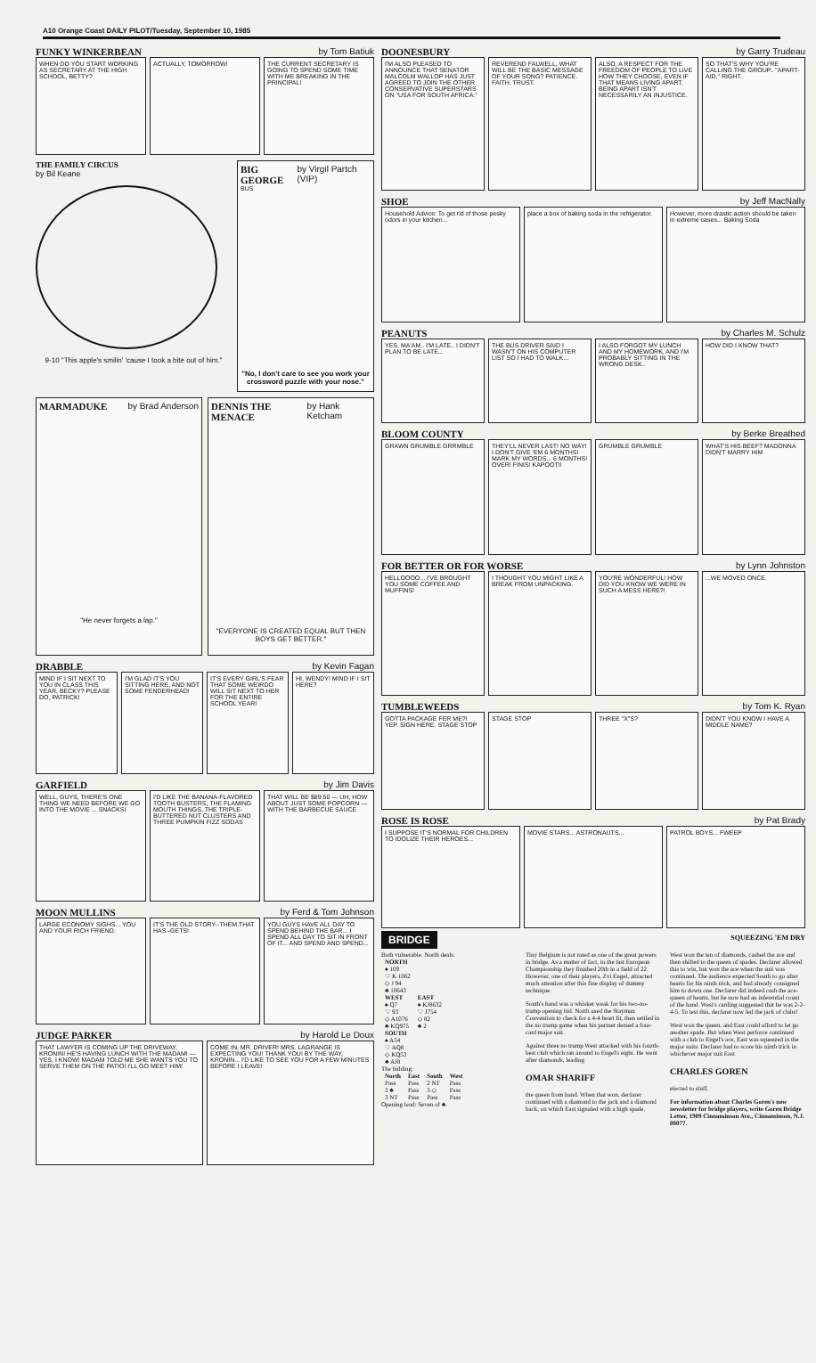A10 Orange Coast DAILY PILOT/Tuesday, September 10, 1985
FUNKY WINKERBEAN by Tom Batiuk
WHEN DO YOU START WORKING AS SECRETARY AT THE HIGH SCHOOL, BETTY?
ACTUALLY, TOMORROW! THE CURRENT SECRETARY IS GOING TO SPEND SOME TIME WITH ME BREAKING IN THE PRINCIPAL!
THE FAMILY CIRCUS
by Bil Keane
9-10 "This apple's smilin' 'cause I took a bite out of him."
BIG GEORGE by Virgil Partch (VIP)
BUS
"No, I don't care to see you work your crossword puzzle with your nose."
MARMADUKE by Brad Anderson
"He never forgets a lap."
DENNIS THE MENACE by Hank Ketcham
"EVERYONE IS CREATED EQUAL BUT THEN BOYS GET BETTER."
DRABBLE by Kevin Fagan
MIND IF I SIT NEXT TO YOU IN CLASS THIS YEAR, BECKY? PLEASE DO, PATRICK!
I'M GLAD IT'S YOU SITTING HERE, AND NOT SOME FENDERHEAD!
IT'S EVERY GIRL'S FEAR THAT SOME WEIRDO WILL SIT NEXT TO HER FOR THE ENTIRE SCHOOL YEAR!
HI, WENDY! MIND IF I SIT HERE?
GARFIELD by Jim Davis
WELL, GUYS, THERE'S ONE THING WE NEED BEFORE WE GO INTO THE MOVIE ... SNACKS!
I'D LIKE THE BANANA-FLAVORED TOOTH BUSTERS, THE FLAMING MOUTH THINGS, THE TRIPLE-BUTTERED NUT CLUSTERS AND THREE PUMPKIN FIZZ SODAS
THAT WILL BE $89.50 — UH, HOW ABOUT JUST SOME POPCORN — WITH THE BARBECUE SAUCE
MOON MULLINS by Ferd & Tom Johnson
LARGE ECONOMY SIGHS... YOU AND YOUR RICH FRIEND.
IT'S THE OLD STORY--THEM THAT HAS--GETS!
YOU GUYS HAVE ALL DAY TO SPEND BEHIND THE BAR... I SPEND ALL DAY TO SIT IN FRONT OF IT... AND SPEND AND SPEND...
JUDGE PARKER by Harold Le Doux
THAT LAWYER IS COMING UP THE DRIVEWAY, KRONIN! HE'S HAVING LUNCH WITH THE MADAM! — YES, I KNOW! MADAM TOLD ME SHE WANTS YOU TO SERVE THEM ON THE PATIO! I'LL GO MEET HIM!
COME IN, MR. DRIVER! MRS. LAGRANGE IS EXPECTING YOU! THANK YOU! BY THE WAY, KRONIN... I'D LIKE TO SEE YOU FOR A FEW MINUTES BEFORE I LEAVE!
DOONESBURY by Garry Trudeau
I'M ALSO PLEASED TO ANNOUNCE THAT SENATOR MALCOLM WALLOP HAS JUST AGREED TO JOIN THE OTHER CONSERVATIVE SUPERSTARS ON "USA FOR SOUTH AFRICA."
REVEREND FALWELL, WHAT WILL BE THE BASIC MESSAGE OF YOUR SONG? PATIENCE. FAITH. TRUST.
ALSO, A RESPECT FOR THE FREEDOM OF PEOPLE TO LIVE HOW THEY CHOOSE, EVEN IF THAT MEANS LIVING APART. BEING APART ISN'T NECESSARILY AN INJUSTICE.
SO THAT'S WHY YOU'RE CALLING THE GROUP.. "APART-AID," RIGHT.
SHOE by Jeff MacNally
Household Advice: To get rid of those pesky odors in your kitchen...
place a box of baking soda in the refrigerator.
However, more drastic action should be taken in extreme cases... Baking Soda
PEANUTS by Charles M. Schulz
YES, MA'AM.. I'M LATE.. I DIDN'T PLAN TO BE LATE...
THE BUS DRIVER SAID I WASN'T ON HIS COMPUTER LIST SO I HAD TO WALK...
I ALSO FORGOT MY LUNCH AND MY HOMEWORK, AND I'M PROBABLY SITTING IN THE WRONG DESK..
HOW DID I KNOW THAT?
BLOOM COUNTY by Berke Breathed
GRAWN GRUMBLE GRRMBLE THEY'LL NEVER LAST! NO WAY! I DON'T GIVE 'EM 6 MONTHS! MARK MY WORDS... 6 MONTHS! OVER! FINIS! KAPOOT!!
GRUMBLE GRUMBLE WHAT'S HIS BEEF? MADONNA DIDN'T MARRY HIM
FOR BETTER OR FOR WORSE by Lynn Johnston
HELLOOOO... I'VE BROUGHT YOU SOME COFFEE AND MUFFINS!
I THOUGHT YOU MIGHT LIKE A BREAK FROM UNPACKING.
YOU'RE WONDERFUL! HOW DID YOU KNOW WE WERE IN SUCH A MESS HERE?!
...WE MOVED ONCE.
TUMBLEWEEDS by Tom K. Ryan
GOTTA PACKAGE FER ME?! YEP. SIGN HERE. STAGE STOP
STAGE STOP THREE "X"S? DIDN'T YOU KNOW I HAVE A MIDDLE NAME?
ROSE IS ROSE by Pat Brady
I SUPPOSE IT'S NORMAL FOR CHILDREN TO IDOLIZE THEIR HEROES...
MOVIE STARS... ASTRONAUTS... PATROL BOYS... FWEEP
BRIDGE SQUEEZING 'EM DRY
Both vulnerable. North deals.
| NORTH | |
| --- | --- |
| ♠ 109 | |
| ♡ K 1062 | |
| ◇ J 94 | |
| ♣ 10643 | |
| WEST | EAST |
| ♠ Q7 | ♠ KJ8632 |
| ♡ 93 | ♡ J754 |
| ◇ A1076 | ◇ 82 |
| ♣ KQ975 | ♣ 2 |
| SOUTH | |
| ♠ A54 | |
| ♡ AQ8 | |
| ◇ KQ53 | |
| ♣ AJ8 | |
The bidding:
| North | East | South | West |
| --- | --- | --- | --- |
| Pass | Pass | 2 NT | Pass |
| 3 ♣ | Pass | 3 ◇ | Pass |
| 3 NT | Pass | Pass | Pass |
Opening lead: Seven of ♣.
Tiny Belgium is not rated as one of the great powers in bridge. As a matter of fact, in the last European Championship they finished 20th in a field of 22. However, one of their players, Zvi Engel, attracted much attention after this fine display of dummy technique.
South's hand was a whisker weak for his two-no-trump opening bid. North used the Stayman Convention to check for a 4-4 heart fit, then settled in the no trump game when his partner denied a four-card major suit.
Against three no trump West attacked with his fourth-best club which ran around to Engel's eight. He went after diamonds, leading
OMAR SHARIFF
the queen from hand. When that won, declarer continued with a diamond to the jack and a diamond back, on which East signaled with a high spade.
West won the ten of diamonds, cashed the ace and then shifted to the queen of spades. Declarer allowed this to win, but won the ace when the suit was continued. The audience expected South to go after hearts for his ninth trick, and had already consigned him to down one. Declarer did indeed cash the ace-queen of hearts, but he now had an inferential count of the hand. West's carding suggested that he was 2-2-4-5. To test this, declarer now led the jack of clubs!
West won the queen, and East could afford to let go another spade. But when West perforce continued with a club to Engel's ace, East was squeezed in the major suits. Declarer had to score his ninth trick in whichever major suit East
CHARLES GOREN
elected to sluff.
For information about Charles Goren's new newsletter for bridge players, write Goren Bridge Letter, 1909 Cinnaminson Ave., Cinnaminson, N.J. 08077.